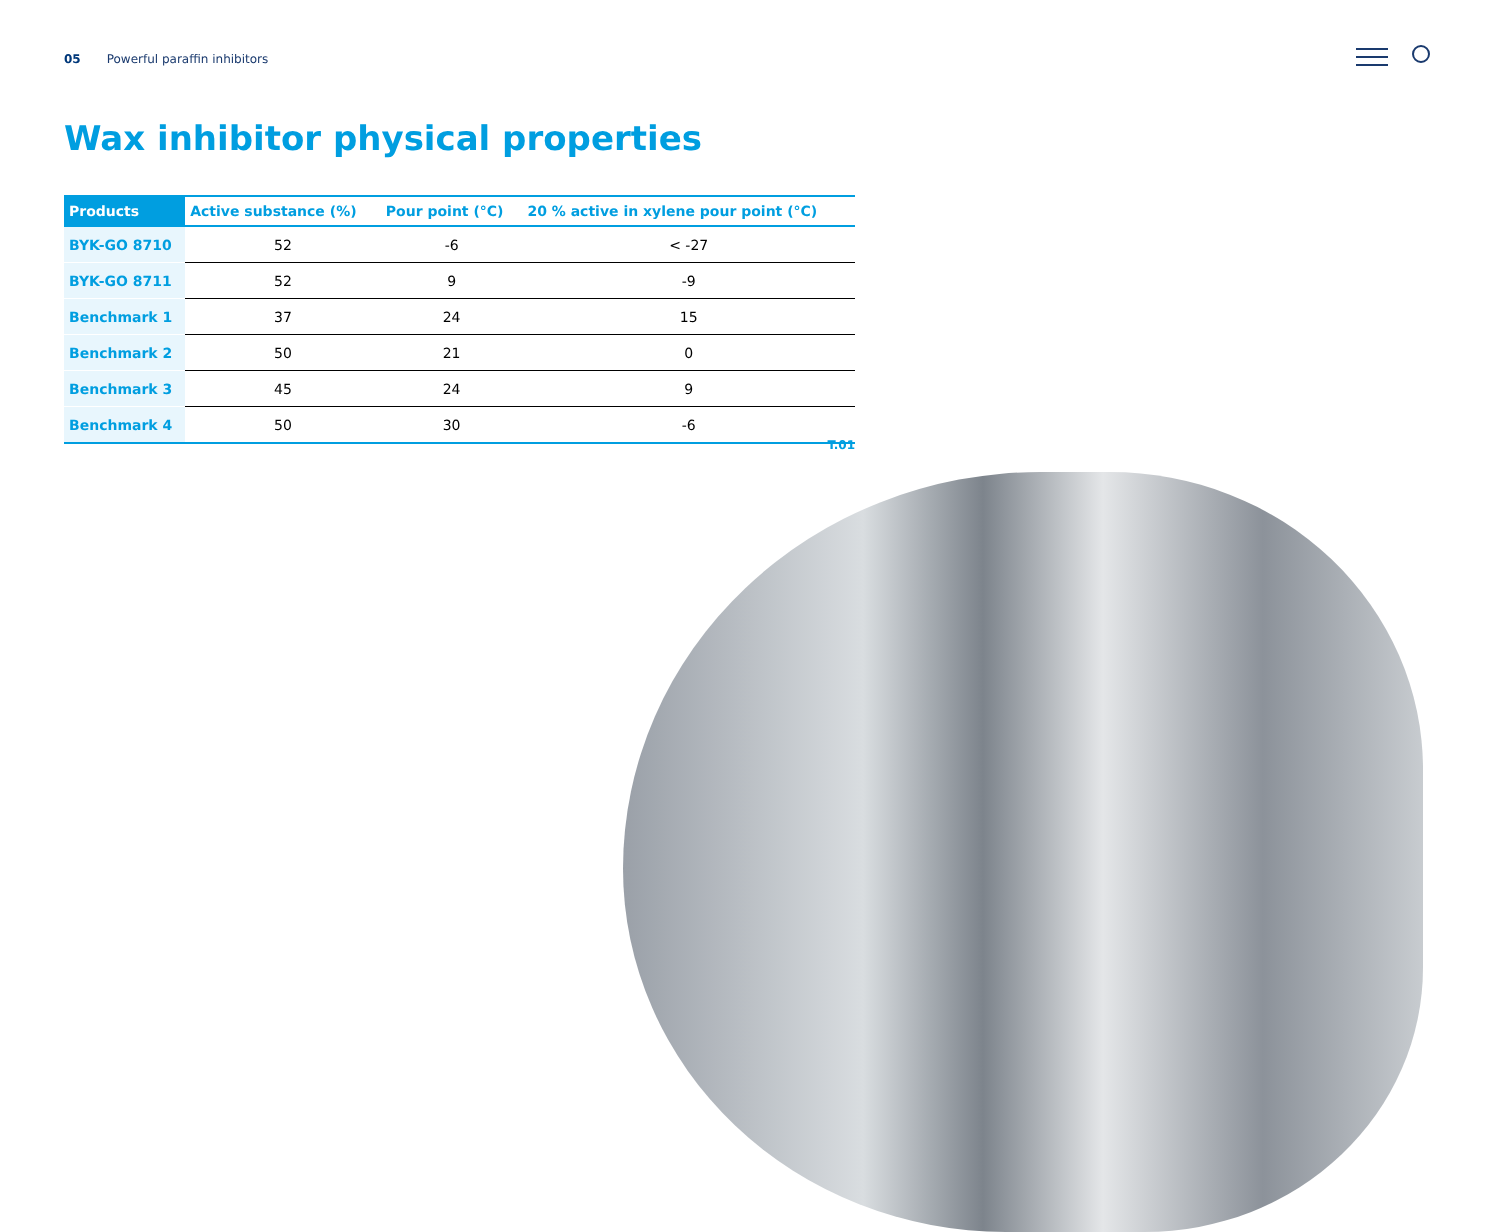05 Powerful paraffin inhibitors
Wax inhibitor physical properties
| Products | Active substance (%) | Pour point (°C) | 20 % active in xylene pour point (°C) |
| --- | --- | --- | --- |
| BYK-GO 8710 | 52 | -6 | < -27 |
| BYK-GO 8711 | 52 | 9 | -9 |
| Benchmark 1 | 37 | 24 | 15 |
| Benchmark 2 | 50 | 21 | 0 |
| Benchmark 3 | 45 | 24 | 9 |
| Benchmark 4 | 50 | 30 | -6 |
T.01